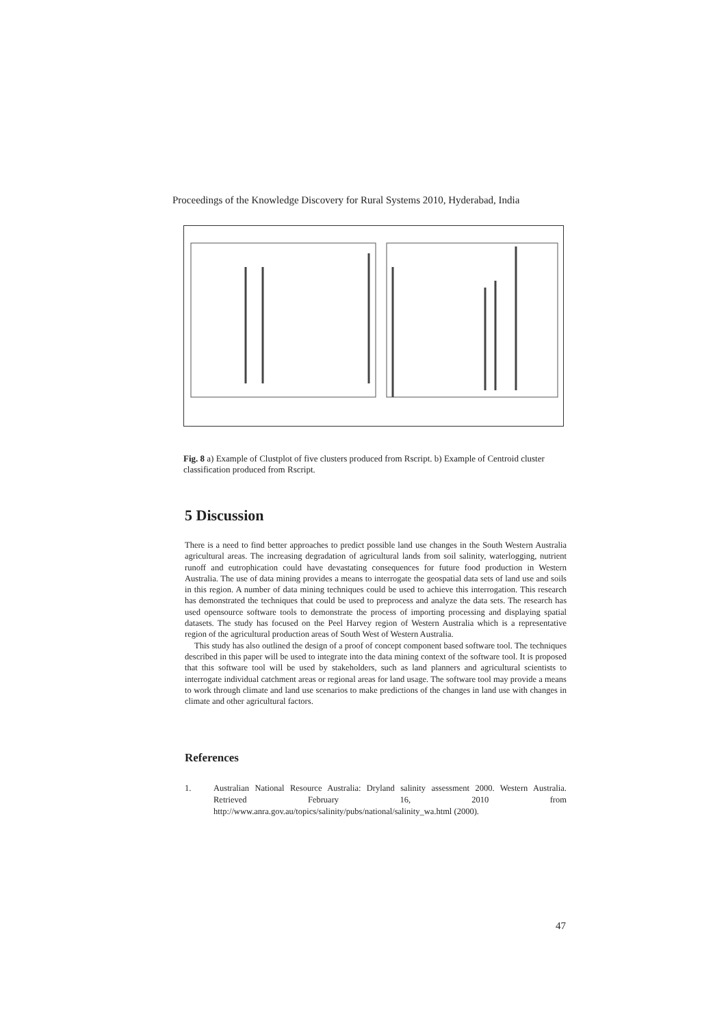Proceedings of the Knowledge Discovery for Rural Systems 2010, Hyderabad, India
Fig. 8 a) Example of Clustplot of five clusters produced from Rscript. b) Example of Centroid cluster classification produced from Rscript.
5 Discussion
There is a need to find better approaches to predict possible land use changes in the South Western Australia agricultural areas. The increasing degradation of agricultural lands from soil salinity, waterlogging, nutrient runoff and eutrophication could have devastating consequences for future food production in Western Australia. The use of data mining provides a means to interrogate the geospatial data sets of land use and soils in this region. A number of data mining techniques could be used to achieve this interrogation. This research has demonstrated the techniques that could be used to preprocess and analyze the data sets. The research has used opensource software tools to demonstrate the process of importing processing and displaying spatial datasets. The study has focused on the Peel Harvey region of Western Australia which is a representative region of the agricultural production areas of South West of Western Australia.
This study has also outlined the design of a proof of concept component based software tool. The techniques described in this paper will be used to integrate into the data mining context of the software tool. It is proposed that this software tool will be used by stakeholders, such as land planners and agricultural scientists to interrogate individual catchment areas or regional areas for land usage. The software tool may provide a means to work through climate and land use scenarios to make predictions of the changes in land use with changes in climate and other agricultural factors.
References
1. Australian National Resource Australia: Dryland salinity assessment 2000. Western Australia. Retrieved February 16, 2010 from http://www.anra.gov.au/topics/salinity/pubs/national/salinity_wa.html (2000).
47